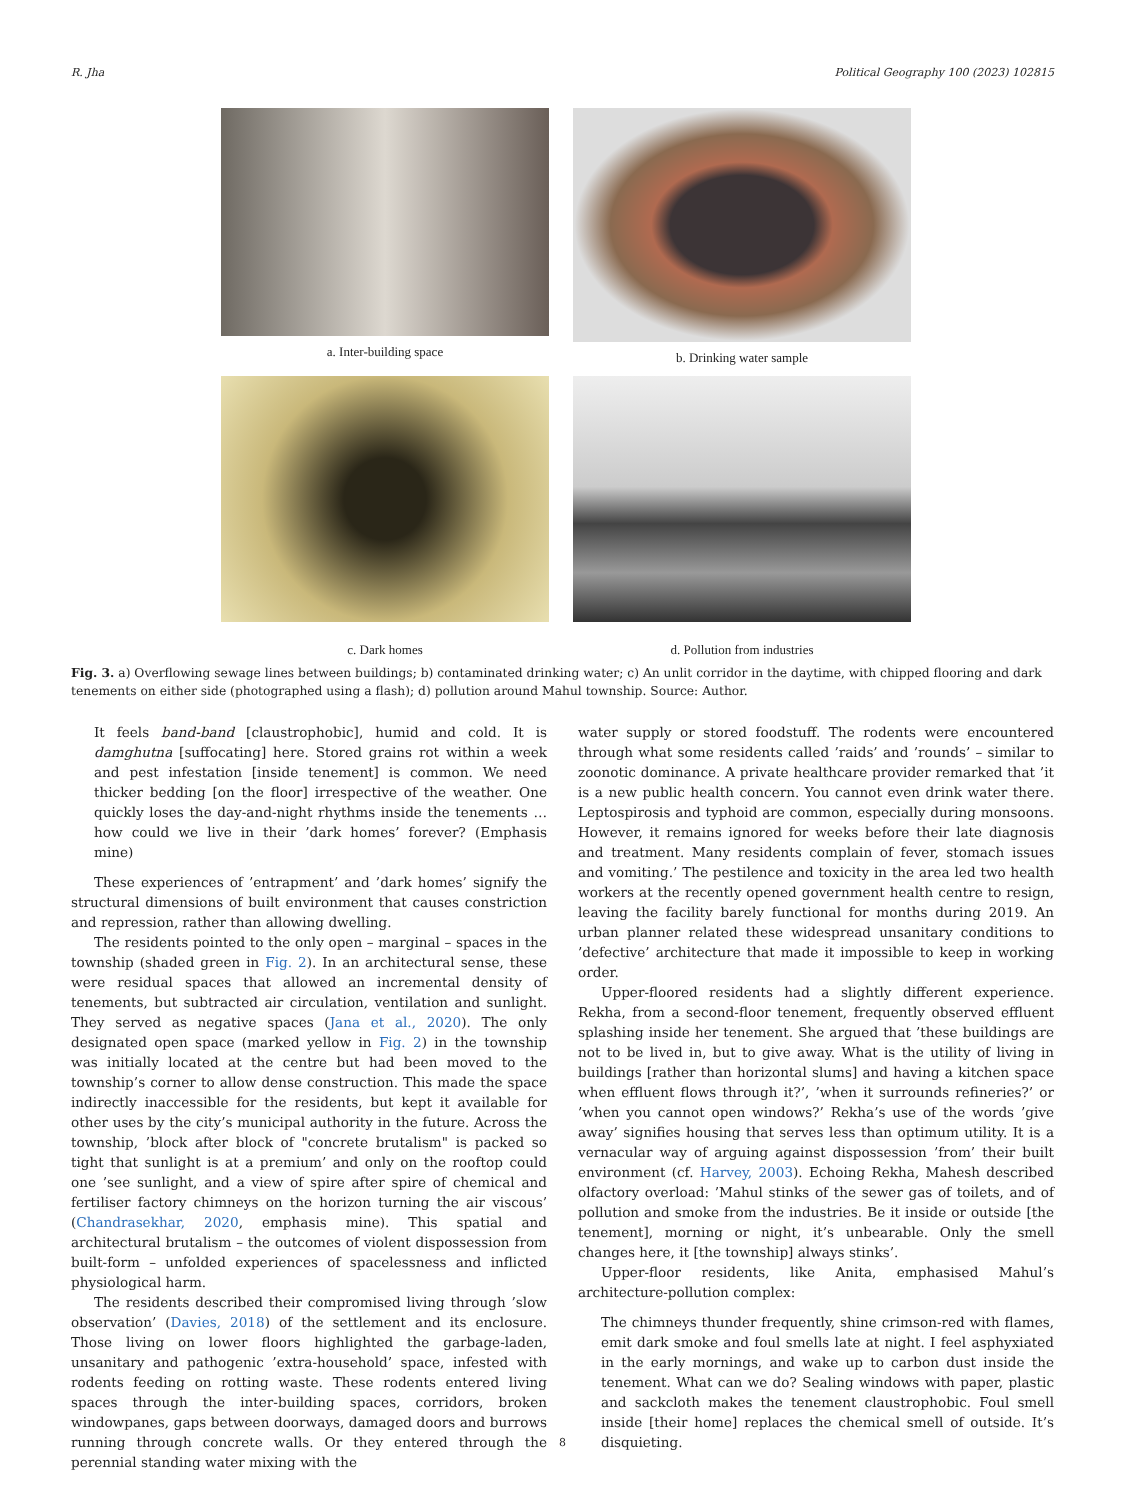R. Jha Political Geography 100 (2023) 102815
a. Inter-building space
b. Drinking water sample
c. Dark homes
d. Pollution from industries
Fig. 3. a) Overflowing sewage lines between buildings; b) contaminated drinking water; c) An unlit corridor in the daytime, with chipped flooring and dark tenements on either side (photographed using a flash); d) pollution around Mahul township. Source: Author.
It feels band-band [claustrophobic], humid and cold. It is damghutna [suffocating] here. Stored grains rot within a week and pest infestation [inside tenement] is common. We need thicker bedding [on the floor] irrespective of the weather. One quickly loses the day-and-night rhythms inside the tenements … how could we live in their ’dark homes’ forever? (Emphasis mine)
These experiences of ’entrapment’ and ’dark homes’ signify the structural dimensions of built environment that causes constriction and repression, rather than allowing dwelling.
The residents pointed to the only open – marginal – spaces in the township (shaded green in Fig. 2). In an architectural sense, these were residual spaces that allowed an incremental density of tenements, but subtracted air circulation, ventilation and sunlight. They served as negative spaces (Jana et al., 2020). The only designated open space (marked yellow in Fig. 2) in the township was initially located at the centre but had been moved to the township’s corner to allow dense construction. This made the space indirectly inaccessible for the residents, but kept it available for other uses by the city’s municipal authority in the future. Across the township, ’block after block of "concrete brutalism" is packed so tight that sunlight is at a premium’ and only on the rooftop could one ’see sunlight, and a view of spire after spire of chemical and fertiliser factory chimneys on the horizon turning the air viscous’ (Chandrasekhar, 2020, emphasis mine). This spatial and architectural brutalism – the outcomes of violent dispossession from built-form – unfolded experiences of spacelessness and inflicted physiological harm.
The residents described their compromised living through ’slow observation’ (Davies, 2018) of the settlement and its enclosure. Those living on lower floors highlighted the garbage-laden, unsanitary and pathogenic ’extra-household’ space, infested with rodents feeding on rotting waste. These rodents entered living spaces through the inter-building spaces, corridors, broken windowpanes, gaps between doorways, damaged doors and burrows running through concrete walls. Or they entered through the perennial standing water mixing with the
water supply or stored foodstuff. The rodents were encountered through what some residents called ’raids’ and ’rounds’ – similar to zoonotic dominance. A private healthcare provider remarked that ’it is a new public health concern. You cannot even drink water there. Leptospirosis and typhoid are common, especially during monsoons. However, it remains ignored for weeks before their late diagnosis and treatment. Many residents complain of fever, stomach issues and vomiting.’ The pestilence and toxicity in the area led two health workers at the recently opened government health centre to resign, leaving the facility barely functional for months during 2019. An urban planner related these widespread unsanitary conditions to ’defective’ architecture that made it impossible to keep in working order.
Upper-floored residents had a slightly different experience. Rekha, from a second-floor tenement, frequently observed effluent splashing inside her tenement. She argued that ’these buildings are not to be lived in, but to give away. What is the utility of living in buildings [rather than horizontal slums] and having a kitchen space when effluent flows through it?’, ’when it surrounds refineries?’ or ’when you cannot open windows?’ Rekha’s use of the words ’give away’ signifies housing that serves less than optimum utility. It is a vernacular way of arguing against dispossession ’from’ their built environment (cf. Harvey, 2003). Echoing Rekha, Mahesh described olfactory overload: ’Mahul stinks of the sewer gas of toilets, and of pollution and smoke from the industries. Be it inside or outside [the tenement], morning or night, it’s unbearable. Only the smell changes here, it [the township] always stinks’.
Upper-floor residents, like Anita, emphasised Mahul’s architecture-pollution complex:
The chimneys thunder frequently, shine crimson-red with flames, emit dark smoke and foul smells late at night. I feel asphyxiated in the early mornings, and wake up to carbon dust inside the tenement. What can we do? Sealing windows with paper, plastic and sackcloth makes the tenement claustrophobic. Foul smell inside [their home] replaces the chemical smell of outside. It’s disquieting.
8